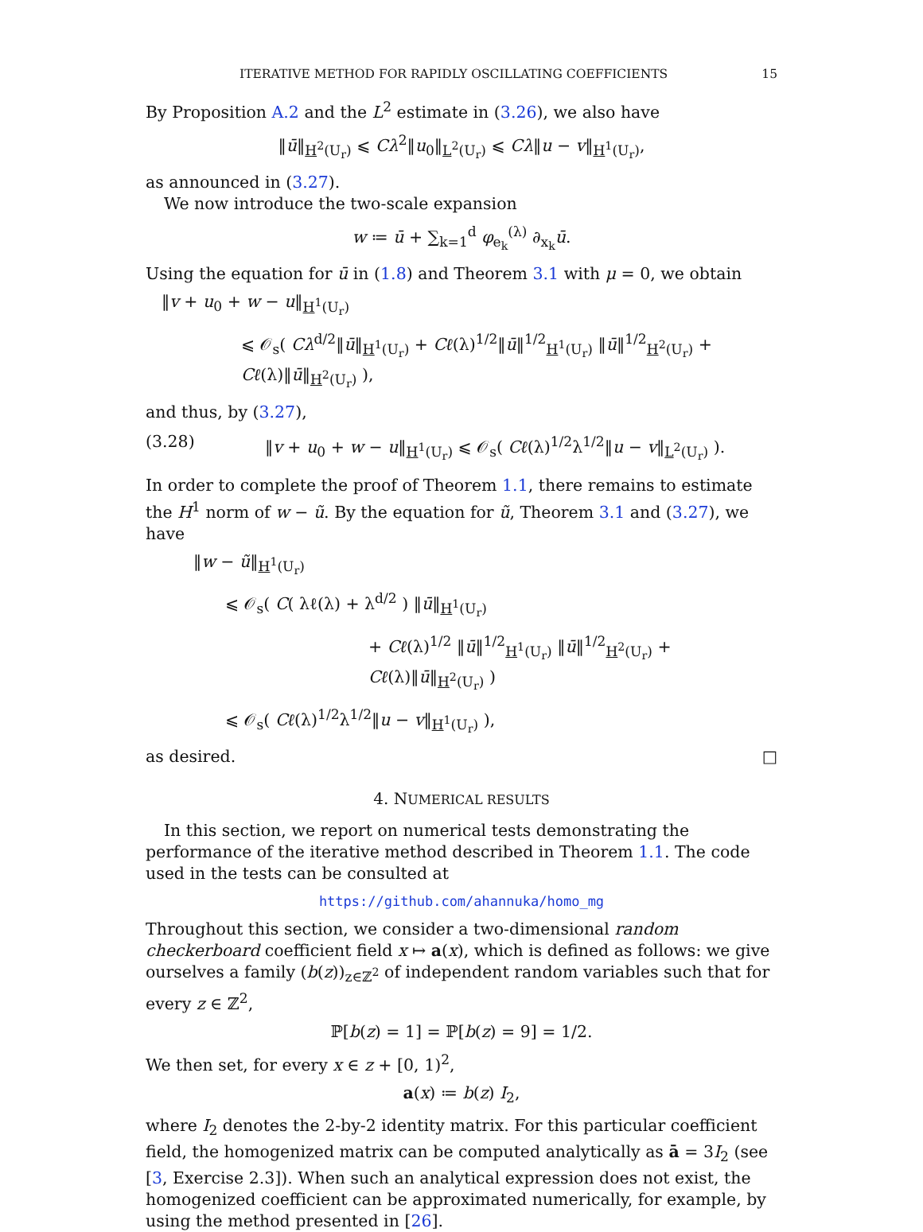ITERATIVE METHOD FOR RAPIDLY OSCILLATING COEFFICIENTS 15
By Proposition A.2 and the L<sup>2</sup> estimate in (3.26), we also have
‖ū‖<sub>H<sup>2</sup>(U<sub>r</sub>)</sub> ⩽ Cλ<sup>2</sup>‖u<sub>0</sub>‖<sub>L<sup>2</sup>(U<sub>r</sub>)</sub> ⩽ Cλ‖u − v‖<sub>H<sup>1</sup>(U<sub>r</sub>)</sub>,
as announced in (3.27).
We now introduce the two-scale expansion
w ≔ ū + ∑<sub>k=1</sub><sup>d</sup> φ<sub>e<sub>k</sub></sub><sup>(λ)</sup> ∂<sub>x<sub>k</sub></sub>ū.
Using the equation for ū in (1.8) and Theorem 3.1 with μ = 0, we obtain
‖v + u<sub>0</sub> + w − u‖<sub>H<sup>1</sup>(U<sub>r</sub>)</sub>
⩽ 𝒪<sub>s</sub>( Cλ<sup>d/2</sup>‖ū‖<sub>H<sup>1</sup>(U<sub>r</sub>)</sub> + Cℓ(λ)<sup>1/2</sup>‖ū‖<sup>1/2</sup><sub>H<sup>1</sup>(U<sub>r</sub>)</sub> ‖ū‖<sup>1/2</sup><sub>H<sup>2</sup>(U<sub>r</sub>)</sub> + Cℓ(λ)‖ū‖<sub>H<sup>2</sup>(U<sub>r</sub>)</sub> ),
and thus, by (3.27),
(3.28) ‖v + u<sub>0</sub> + w − u‖<sub>H<sup>1</sup>(U<sub>r</sub>)</sub> ⩽ 𝒪<sub>s</sub>( Cℓ(λ)<sup>1/2</sup>λ<sup>1/2</sup>‖u − v‖<sub>L<sup>2</sup>(U<sub>r</sub>)</sub> ).
In order to complete the proof of Theorem 1.1, there remains to estimate the H<sup>1</sup> norm of w − ũ. By the equation for ũ, Theorem 3.1 and (3.27), we have
‖w − ũ‖<sub>H<sup>1</sup>(U<sub>r</sub>)</sub>
⩽ 𝒪<sub>s</sub>( C( λℓ(λ) + λ<sup>d/2</sup> ) ‖ū‖<sub>H<sup>1</sup>(U<sub>r</sub>)</sub>
+ Cℓ(λ)<sup>1/2</sup> ‖ū‖<sup>1/2</sup><sub>H<sup>1</sup>(U<sub>r</sub>)</sub> ‖ū‖<sup>1/2</sup><sub>H<sup>2</sup>(U<sub>r</sub>)</sub> + Cℓ(λ)‖ū‖<sub>H<sup>2</sup>(U<sub>r</sub>)</sub> )
⩽ 𝒪<sub>s</sub>( Cℓ(λ)<sup>1/2</sup>λ<sup>1/2</sup>‖u − v‖<sub>H<sup>1</sup>(U<sub>r</sub>)</sub> ),
as desired. □
4. NUMERICAL RESULTS
In this section, we report on numerical tests demonstrating the performance of the iterative method described in Theorem 1.1. The code used in the tests can be consulted at
https://github.com/ahannuka/homo_mg
Throughout this section, we consider a two-dimensional random checkerboard coefficient field x ↦ a(x), which is defined as follows: we give ourselves a family (b(z))<sub>z∈ℤ<sup>2</sup></sub> of independent random variables such that for every z ∈ ℤ<sup>2</sup>,
ℙ[b(z) = 1] = ℙ[b(z) = 9] = 1/2.
We then set, for every x ∈ z + [0, 1)<sup>2</sup>,
a(x) ≔ b(z) I<sub>2</sub>,
where I<sub>2</sub> denotes the 2-by-2 identity matrix. For this particular coefficient field, the homogenized matrix can be computed analytically as ā = 3I<sub>2</sub> (see [3, Exercise 2.3]). When such an analytical expression does not exist, the homogenized coefficient can be approximated numerically, for example, by using the method presented in [26].